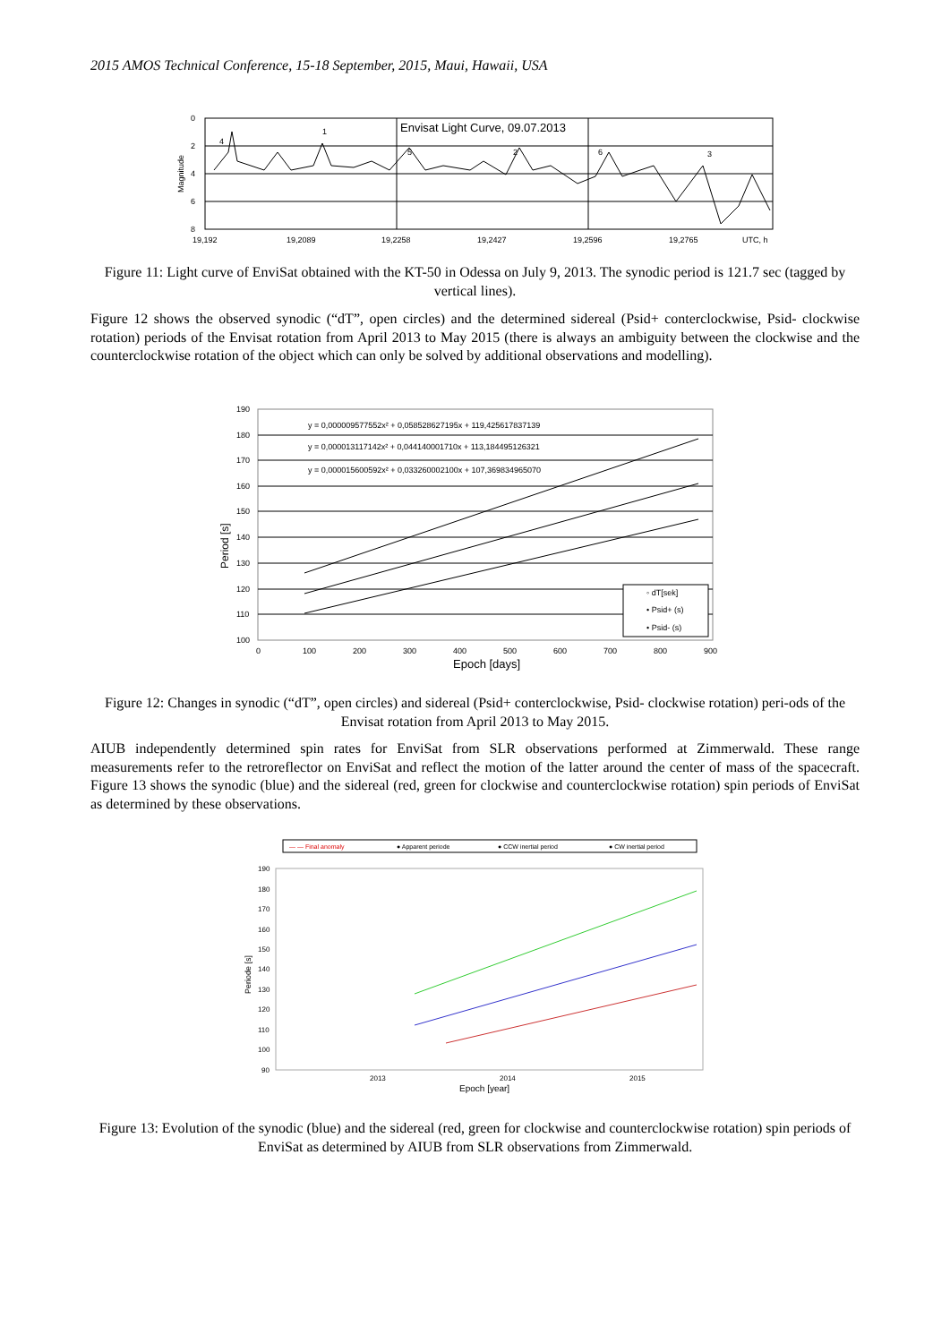2015 AMOS Technical Conference, 15-18 September, 2015, Maui, Hawaii, USA
0
2
4
6
8
Magnitude
Envisat Light Curve, 09.07.2013
19,192
19,2089
19,2258
19,2427
19,2596
19,2765
UTC, h
4
1
5
2
6
3
Figure 11: Light curve of EnviSat obtained with the KT-50 in Odessa on July 9, 2013. The synodic period is 121.7 sec (tagged by vertical lines).
Figure 12 shows the observed synodic (“dT”, open circles) and the determined sidereal (Psid+ conterclockwise, Psid- clockwise rotation) periods of the Envisat rotation from April 2013 to May 2015 (there is always an ambiguity between the clockwise and the counterclockwise rotation of the object which can only be solved by additional observations and modelling).
y = 0,000009577552x² + 0,058528627195x + 119,425617837139
y = 0,000013117142x² + 0,044140001710x + 113,184495126321
y = 0,000015600592x² + 0,033260002100x + 107,369834965070
◦ dT[sek]
• Psid+ (s)
• Psid- (s)
190
180
170
160
150
140
130
120
110
100
Period [s]
0
100
200
300
400
500
600
700
800
900
Epoch [days]
Figure 12: Changes in synodic (“dT”, open circles) and sidereal (Psid+ conterclockwise, Psid- clockwise rotation) peri-ods of the Envisat rotation from April 2013 to May 2015.
AIUB independently determined spin rates for EnviSat from SLR observations performed at Zimmerwald. These range measurements refer to the retroreflector on EnviSat and reflect the motion of the latter around the center of mass of the spacecraft. Figure 13 shows the synodic (blue) and the sidereal (red, green for clockwise and counterclockwise rotation) spin periods of EnviSat as determined by these observations.
— — Final anomaly
● Apparent periode
● CCW inertial period
● CW inertial period
190
180
170
160
150
140
130
120
110
100
90
Periode [s]
2013
2014
2015
Epoch [year]
Figure 13: Evolution of the synodic (blue) and the sidereal (red, green for clockwise and counterclockwise rotation) spin periods of EnviSat as determined by AIUB from SLR observations from Zimmerwald.